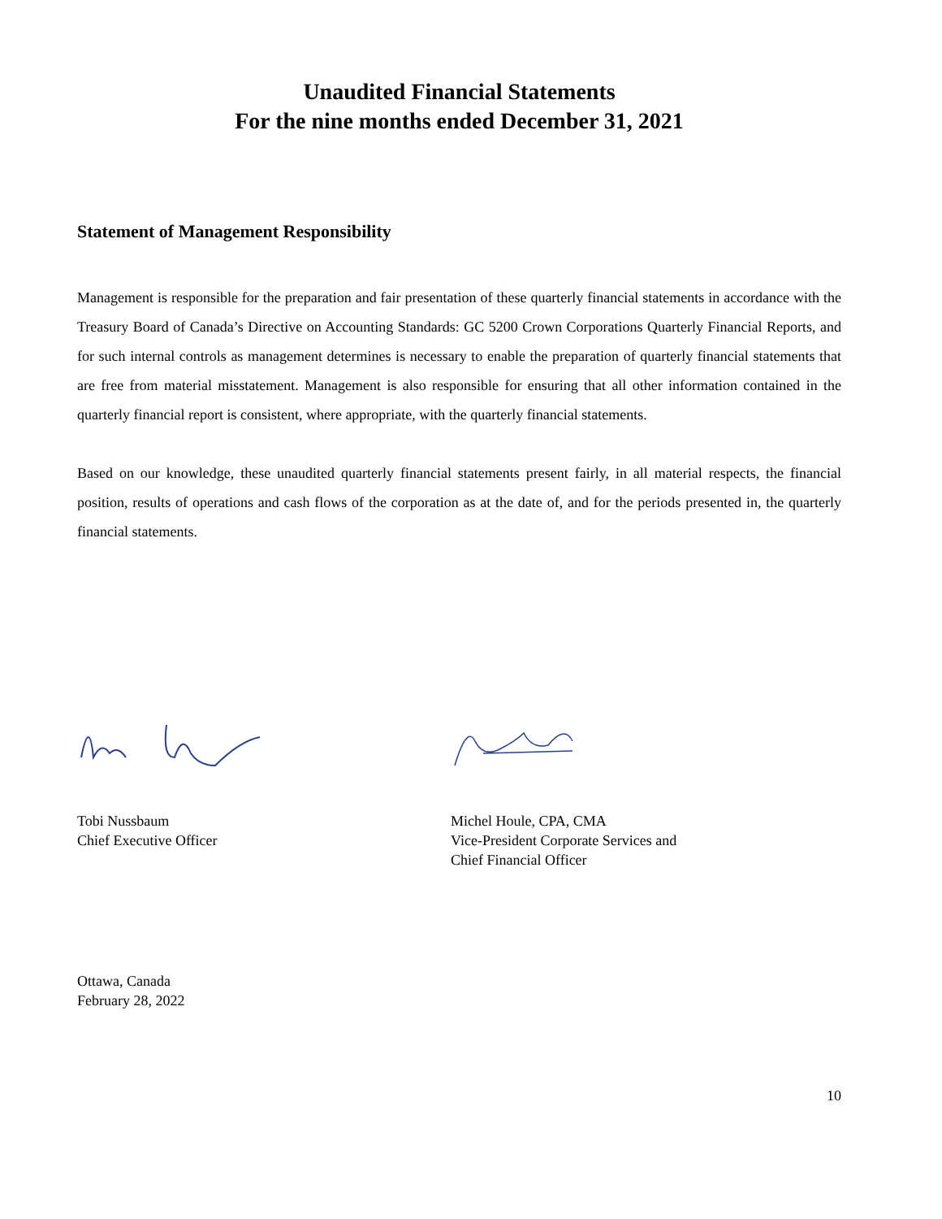Unaudited Financial Statements
For the nine months ended December 31, 2021
Statement of Management Responsibility
Management is responsible for the preparation and fair presentation of these quarterly financial statements in accordance with the Treasury Board of Canada’s Directive on Accounting Standards: GC 5200 Crown Corporations Quarterly Financial Reports, and for such internal controls as management determines is necessary to enable the preparation of quarterly financial statements that are free from material misstatement. Management is also responsible for ensuring that all other information contained in the quarterly financial report is consistent, where appropriate, with the quarterly financial statements.
Based on our knowledge, these unaudited quarterly financial statements present fairly, in all material respects, the financial position, results of operations and cash flows of the corporation as at the date of, and for the periods presented in, the quarterly financial statements.
Tobi Nussbaum
Chief Executive Officer
Michel Houle, CPA, CMA
Vice-President Corporate Services and
Chief Financial Officer
Ottawa, Canada
February 28, 2022
10